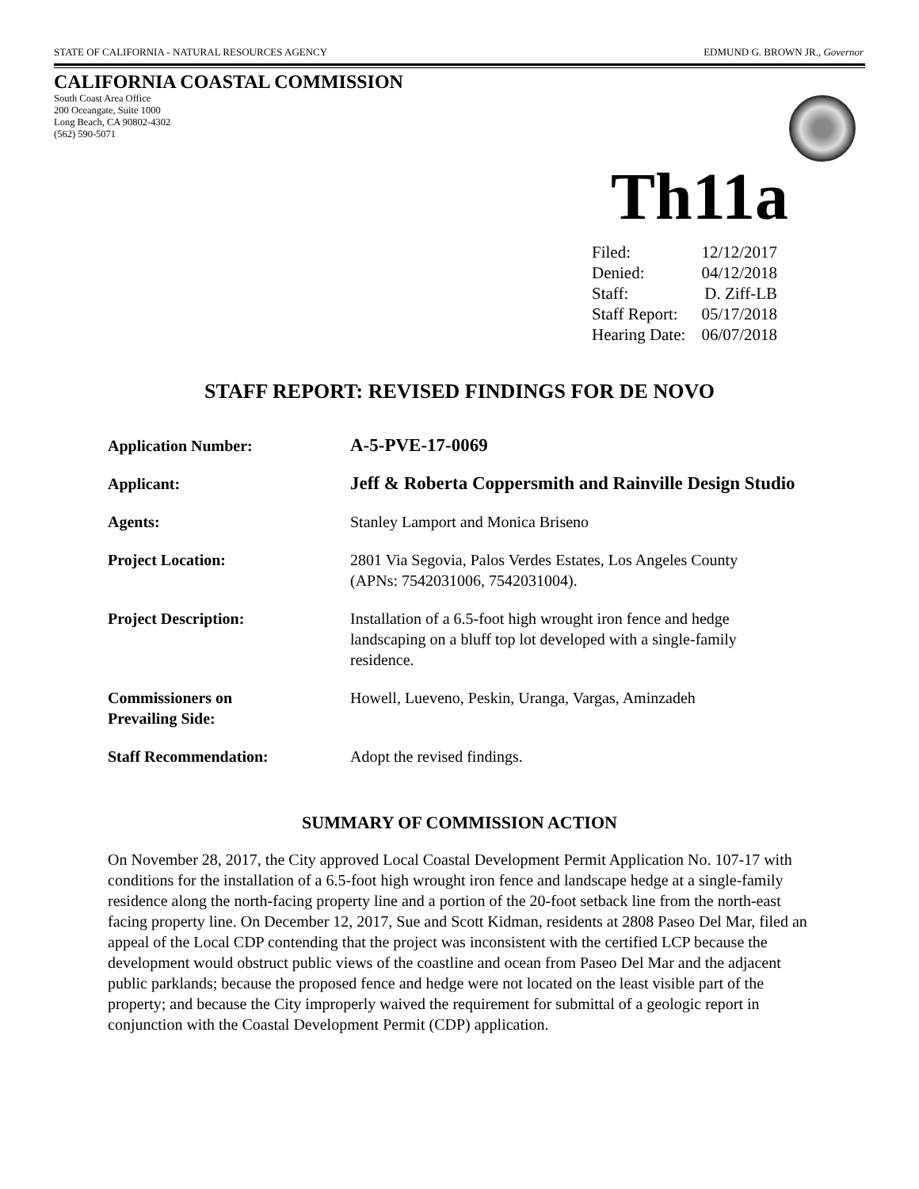STATE OF CALIFORNIA - NATURAL RESOURCES AGENCY EDMUND G. BROWN JR., Governor
CALIFORNIA COASTAL COMMISSION
South Coast Area Office
200 Oceangate, Suite 1000
Long Beach, CA 90802-4302
(562) 590-5071
Th11a
| Filed: | 12/12/2017 |
| Denied: | 04/12/2018 |
| Staff: | D. Ziff-LB |
| Staff Report: | 05/17/2018 |
| Hearing Date: | 06/07/2018 |
STAFF REPORT: REVISED FINDINGS FOR DE NOVO
| Application Number: | A-5-PVE-17-0069 |
| Applicant: | Jeff & Roberta Coppersmith and Rainville Design Studio |
| Agents: | Stanley Lamport and Monica Briseno |
| Project Location: | 2801 Via Segovia, Palos Verdes Estates, Los Angeles County (APNs: 7542031006, 7542031004). |
| Project Description: | Installation of a 6.5-foot high wrought iron fence and hedge landscaping on a bluff top lot developed with a single-family residence. |
| Commissioners on Prevailing Side: | Howell, Lueveno, Peskin, Uranga, Vargas, Aminzadeh |
| Staff Recommendation: | Adopt the revised findings. |
SUMMARY OF COMMISSION ACTION
On November 28, 2017, the City approved Local Coastal Development Permit Application No. 107-17 with conditions for the installation of a 6.5-foot high wrought iron fence and landscape hedge at a single-family residence along the north-facing property line and a portion of the 20-foot setback line from the north-east facing property line. On December 12, 2017, Sue and Scott Kidman, residents at 2808 Paseo Del Mar, filed an appeal of the Local CDP contending that the project was inconsistent with the certified LCP because the development would obstruct public views of the coastline and ocean from Paseo Del Mar and the adjacent public parklands; because the proposed fence and hedge were not located on the least visible part of the property; and because the City improperly waived the requirement for submittal of a geologic report in conjunction with the Coastal Development Permit (CDP) application.